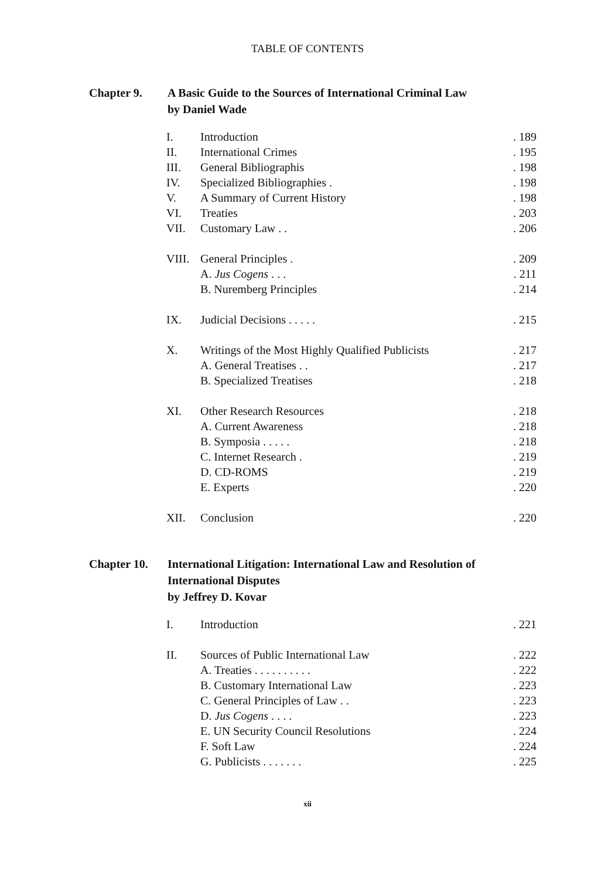TABLE OF CONTENTS
Chapter 9. A Basic Guide to the Sources of International Criminal Law
by Daniel Wade
| I. | Introduction | . 189 |
| II. | International Crimes | . 195 |
| III. | General Bibliographis | . 198 |
| IV. | Specialized Bibliographies . | . 198 |
| V. | A Summary of Current History | . 198 |
| VI. | Treaties | . 203 |
| VII. | Customary Law . . | . 206 |
| VIII. | General Principles . | . 209 |
| | A. Jus Cogens . . . | . 211 |
| | B. Nuremberg Principles | . 214 |
| IX. | Judicial Decisions . . . . . | . 215 |
| X. | Writings of the Most Highly Qualified Publicists | . 217 |
| | A. General Treatises . . | . 217 |
| | B. Specialized Treatises | . 218 |
| XI. | Other Research Resources | . 218 |
| | A. Current Awareness | . 218 |
| | B. Symposia . . . . . | . 218 |
| | C. Internet Research . | . 219 |
| | D. CD-ROMS | . 219 |
| | E. Experts | . 220 |
| XII. | Conclusion | . 220 |
Chapter 10. International Litigation: International Law and Resolution of International Disputes
by Jeffrey D. Kovar
| I. | Introduction | . 221 |
| II. | Sources of Public International Law | . 222 |
| | A. Treaties . . . . . . . . . . | . 222 |
| | B. Customary International Law | . 223 |
| | C. General Principles of Law . . | . 223 |
| | D. Jus Cogens . . . . | . 223 |
| | E. UN Security Council Resolutions | . 224 |
| | F. Soft Law | . 224 |
| | G. Publicists . . . . . . . | . 225 |
xii